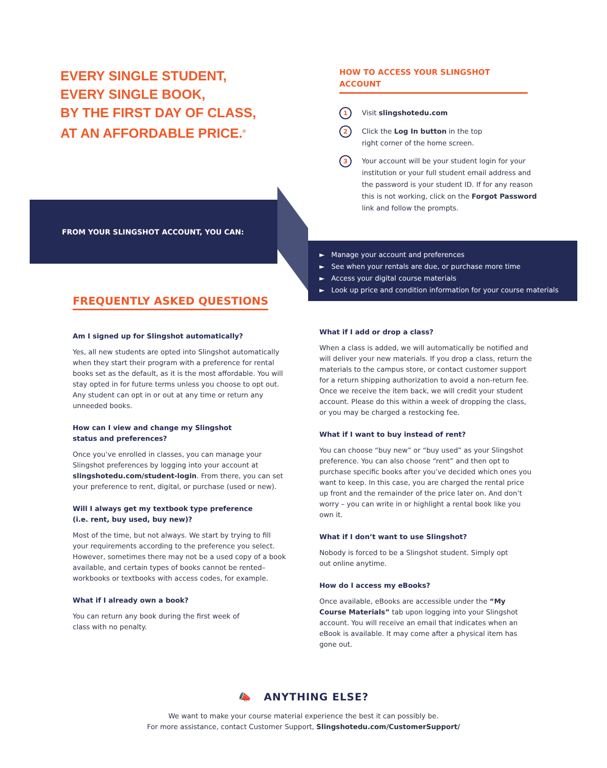EVERY SINGLE STUDENT,
EVERY SINGLE BOOK,
BY THE FIRST DAY OF CLASS,
AT AN AFFORDABLE PRICE.<sup>®</sup>
HOW TO ACCESS YOUR SLINGSHOT ACCOUNT
1
Visit slingshotedu.com
2
Click the Log In button in the top
right corner of the home screen.
3
Your account will be your student login for your institution or your full student email address and the password is your student ID. If for any reason this is not working, click on the Forgot Password link and follow the prompts.
FROM YOUR SLINGSHOT ACCOUNT, YOU CAN:
► Manage your account and preferences
► See when your rentals are due, or purchase more time
► Access your digital course materials
► Look up price and condition information for your course materials
FREQUENTLY ASKED QUESTIONS
Am I signed up for Slingshot automatically?
Yes, all new students are opted into Slingshot automatically when they start their program with a preference for rental books set as the default, as it is the most affordable. You will stay opted in for future terms unless you choose to opt out. Any student can opt in or out at any time or return any unneeded books.
How can I view and change my Slingshot
status and preferences?
Once you’ve enrolled in classes, you can manage your Slingshot preferences by logging into your account at slingshotedu.com/student-login. From there, you can set your preference to rent, digital, or purchase (used or new).
Will I always get my textbook type preference
(i.e. rent, buy used, buy new)?
Most of the time, but not always. We start by trying to fill your requirements according to the preference you select. However, sometimes there may not be a used copy of a book available, and certain types of books cannot be rented– workbooks or textbooks with access codes, for example.
What if I already own a book?
You can return any book during the first week of
class with no penalty.
What if I add or drop a class?
When a class is added, we will automatically be notified and will deliver your new materials. If you drop a class, return the materials to the campus store, or contact customer support for a return shipping authorization to avoid a non-return fee. Once we receive the item back, we will credit your student account. Please do this within a week of dropping the class, or you may be charged a restocking fee.
What if I want to buy instead of rent?
You can choose “buy new” or “buy used” as your Slingshot preference. You can also choose “rent” and then opt to purchase specific books after you’ve decided which ones you want to keep. In this case, you are charged the rental price up front and the remainder of the price later on. And don’t worry – you can write in or highlight a rental book like you own it.
What if I don’t want to use Slingshot?
Nobody is forced to be a Slingshot student. Simply opt
out online anytime.
How do I access my eBooks?
Once available, eBooks are accessible under the “My Course Materials” tab upon logging into your Slingshot account. You will receive an email that indicates when an eBook is available. It may come after a physical item has gone out.
📣 ANYTHING ELSE?
We want to make your course material experience the best it can possibly be.
For more assistance, contact Customer Support, Slingshotedu.com/CustomerSupport/